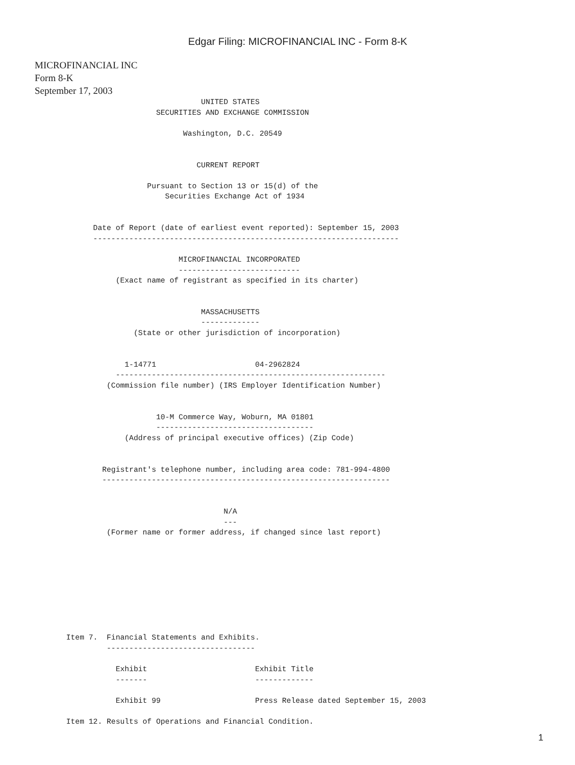Edgar Filing: MICROFINANCIAL INC - Form 8-K
MICROFINANCIAL INC
Form 8-K
September 17, 2003
                                     UNITED STATES
                           SECURITIES AND EXCHANGE COMMISSION

                                 Washington, D.C. 20549


                                    CURRENT REPORT

                         Pursuant to Section 13 or 15(d) of the
                             Securities Exchange Act of 1934


             Date of Report (date of earliest event reported): September 15, 2003
             --------------------------------------------------------------------

                                MICROFINANCIAL INCORPORATED
                                ---------------------------
                  (Exact name of registrant as specified in its charter)


                                     MASSACHUSETTS
                                     -------------
                      (State or other jurisdiction of incorporation)


                    1-14771                      04-2962824
                  ------------------------------------------------------------
                (Commission file number) (IRS Employer Identification Number)


                           10-M Commerce Way, Woburn, MA 01801
                           -----------------------------------
                    (Address of principal executive offices) (Zip Code)


               Registrant's telephone number, including area code: 781-994-4800
               ----------------------------------------------------------------


                                          N/A
                                          ---
                (Former name or former address, if changed since last report)









       Item 7.  Financial Statements and Exhibits.
                ---------------------------------

                  Exhibit                        Exhibit Title
                  -------                        -------------

                  Exhibit 99                     Press Release dated September 15, 2003

       Item 12. Results of Operations and Financial Condition.
1